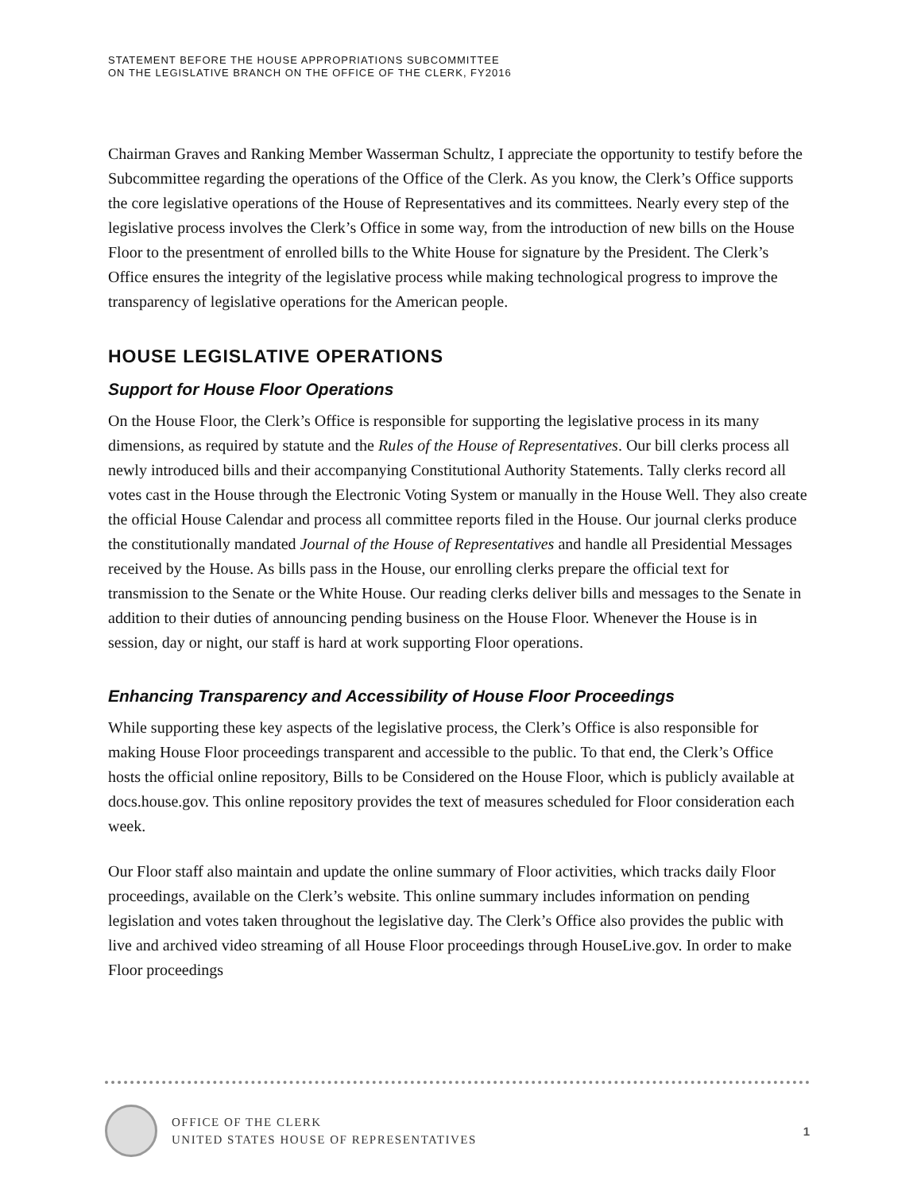STATEMENT BEFORE THE HOUSE APPROPRIATIONS SUBCOMMITTEE
ON THE LEGISLATIVE BRANCH ON THE OFFICE OF THE CLERK, FY2016
Chairman Graves and Ranking Member Wasserman Schultz, I appreciate the opportunity to testify before the Subcommittee regarding the operations of the Office of the Clerk. As you know, the Clerk’s Office supports the core legislative operations of the House of Representatives and its committees. Nearly every step of the legislative process involves the Clerk’s Office in some way, from the introduction of new bills on the House Floor to the presentment of enrolled bills to the White House for signature by the President. The Clerk’s Office ensures the integrity of the legislative process while making technological progress to improve the transparency of legislative operations for the American people.
HOUSE LEGISLATIVE OPERATIONS
Support for House Floor Operations
On the House Floor, the Clerk’s Office is responsible for supporting the legislative process in its many dimensions, as required by statute and the Rules of the House of Representatives. Our bill clerks process all newly introduced bills and their accompanying Constitutional Authority Statements. Tally clerks record all votes cast in the House through the Electronic Voting System or manually in the House Well. They also create the official House Calendar and process all committee reports filed in the House. Our journal clerks produce the constitutionally mandated Journal of the House of Representatives and handle all Presidential Messages received by the House. As bills pass in the House, our enrolling clerks prepare the official text for transmission to the Senate or the White House. Our reading clerks deliver bills and messages to the Senate in addition to their duties of announcing pending business on the House Floor. Whenever the House is in session, day or night, our staff is hard at work supporting Floor operations.
Enhancing Transparency and Accessibility of House Floor Proceedings
While supporting these key aspects of the legislative process, the Clerk’s Office is also responsible for making House Floor proceedings transparent and accessible to the public. To that end, the Clerk’s Office hosts the official online repository, Bills to be Considered on the House Floor, which is publicly available at docs.house.gov. This online repository provides the text of measures scheduled for Floor consideration each week.
Our Floor staff also maintain and update the online summary of Floor activities, which tracks daily Floor proceedings, available on the Clerk’s website. This online summary includes information on pending legislation and votes taken throughout the legislative day. The Clerk’s Office also provides the public with live and archived video streaming of all House Floor proceedings through HouseLive.gov. In order to make Floor proceedings
OFFICE OF THE CLERK
UNITED STATES HOUSE OF REPRESENTATIVES
1